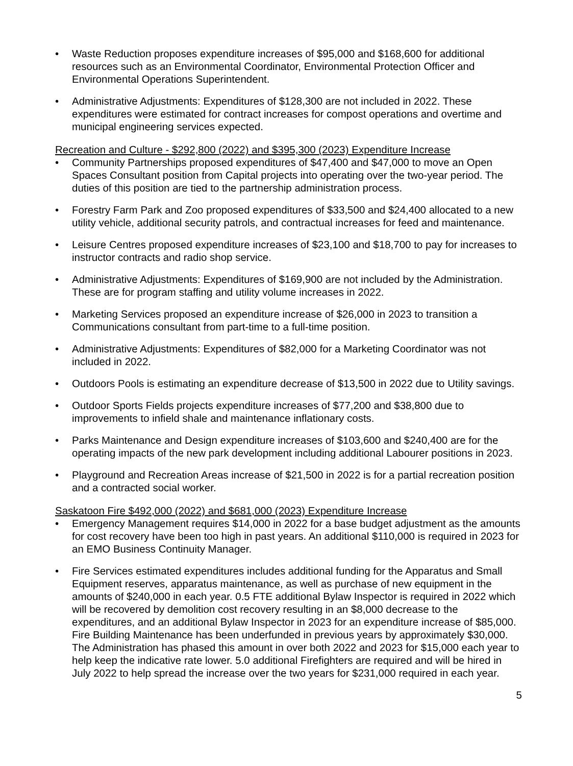• Waste Reduction proposes expenditure increases of $95,000 and $168,600 for additional resources such as an Environmental Coordinator, Environmental Protection Officer and Environmental Operations Superintendent.
• Administrative Adjustments: Expenditures of $128,300 are not included in 2022. These expenditures were estimated for contract increases for compost operations and overtime and municipal engineering services expected.
Recreation and Culture - $292,800 (2022) and $395,300 (2023) Expenditure Increase
• Community Partnerships proposed expenditures of $47,400 and $47,000 to move an Open Spaces Consultant position from Capital projects into operating over the two-year period. The duties of this position are tied to the partnership administration process.
• Forestry Farm Park and Zoo proposed expenditures of $33,500 and $24,400 allocated to a new utility vehicle, additional security patrols, and contractual increases for feed and maintenance.
• Leisure Centres proposed expenditure increases of $23,100 and $18,700 to pay for increases to instructor contracts and radio shop service.
• Administrative Adjustments: Expenditures of $169,900 are not included by the Administration. These are for program staffing and utility volume increases in 2022.
• Marketing Services proposed an expenditure increase of $26,000 in 2023 to transition a Communications consultant from part-time to a full-time position.
• Administrative Adjustments: Expenditures of $82,000 for a Marketing Coordinator was not included in 2022.
• Outdoors Pools is estimating an expenditure decrease of $13,500 in 2022 due to Utility savings.
• Outdoor Sports Fields projects expenditure increases of $77,200 and $38,800 due to improvements to infield shale and maintenance inflationary costs.
• Parks Maintenance and Design expenditure increases of $103,600 and $240,400 are for the operating impacts of the new park development including additional Labourer positions in 2023.
• Playground and Recreation Areas increase of $21,500 in 2022 is for a partial recreation position and a contracted social worker.
Saskatoon Fire $492,000 (2022) and $681,000 (2023) Expenditure Increase
• Emergency Management requires $14,000 in 2022 for a base budget adjustment as the amounts for cost recovery have been too high in past years. An additional $110,000 is required in 2023 for an EMO Business Continuity Manager.
• Fire Services estimated expenditures includes additional funding for the Apparatus and Small Equipment reserves, apparatus maintenance, as well as purchase of new equipment in the amounts of $240,000 in each year. 0.5 FTE additional Bylaw Inspector is required in 2022 which will be recovered by demolition cost recovery resulting in an $8,000 decrease to the expenditures, and an additional Bylaw Inspector in 2023 for an expenditure increase of $85,000. Fire Building Maintenance has been underfunded in previous years by approximately $30,000. The Administration has phased this amount in over both 2022 and 2023 for $15,000 each year to help keep the indicative rate lower. 5.0 additional Firefighters are required and will be hired in July 2022 to help spread the increase over the two years for $231,000 required in each year.
5